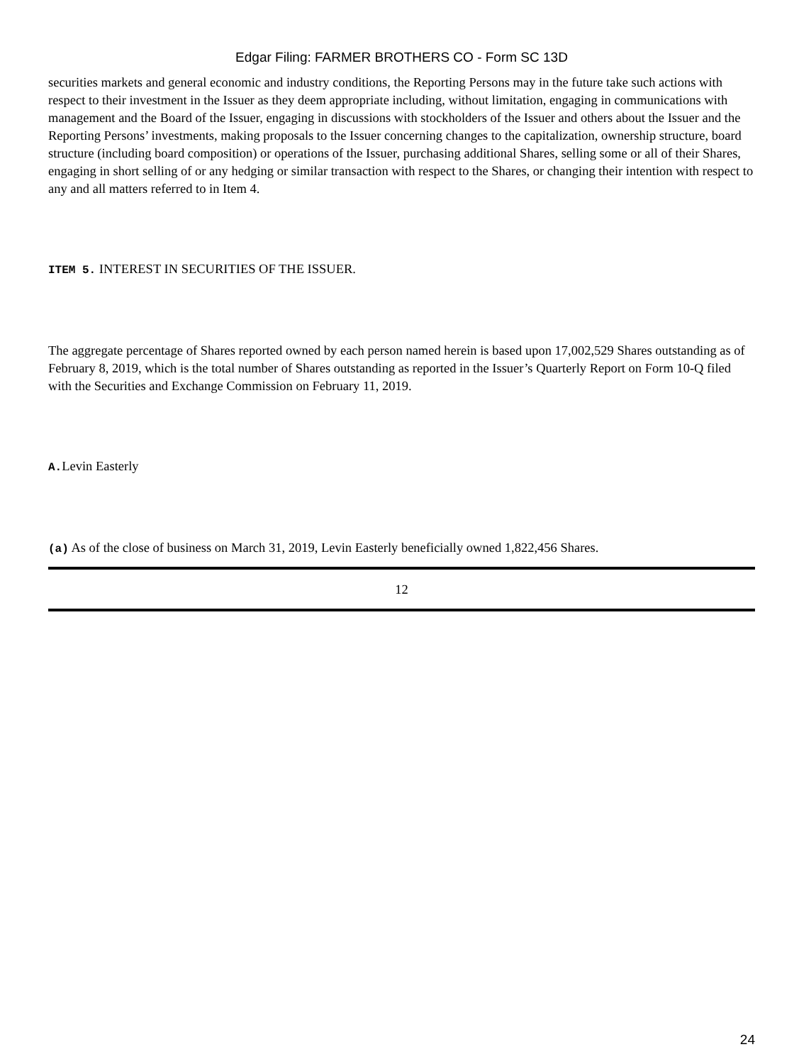Edgar Filing: FARMER BROTHERS CO - Form SC 13D
securities markets and general economic and industry conditions, the Reporting Persons may in the future take such actions with respect to their investment in the Issuer as they deem appropriate including, without limitation, engaging in communications with management and the Board of the Issuer, engaging in discussions with stockholders of the Issuer and others about the Issuer and the Reporting Persons’ investments, making proposals to the Issuer concerning changes to the capitalization, ownership structure, board structure (including board composition) or operations of the Issuer, purchasing additional Shares, selling some or all of their Shares, engaging in short selling of or any hedging or similar transaction with respect to the Shares, or changing their intention with respect to any and all matters referred to in Item 4.
ITEM 5. INTEREST IN SECURITIES OF THE ISSUER.
The aggregate percentage of Shares reported owned by each person named herein is based upon 17,002,529 Shares outstanding as of February 8, 2019, which is the total number of Shares outstanding as reported in the Issuer’s Quarterly Report on Form 10-Q filed with the Securities and Exchange Commission on February 11, 2019.
A. Levin Easterly
(a) As of the close of business on March 31, 2019, Levin Easterly beneficially owned 1,822,456 Shares.
12
24